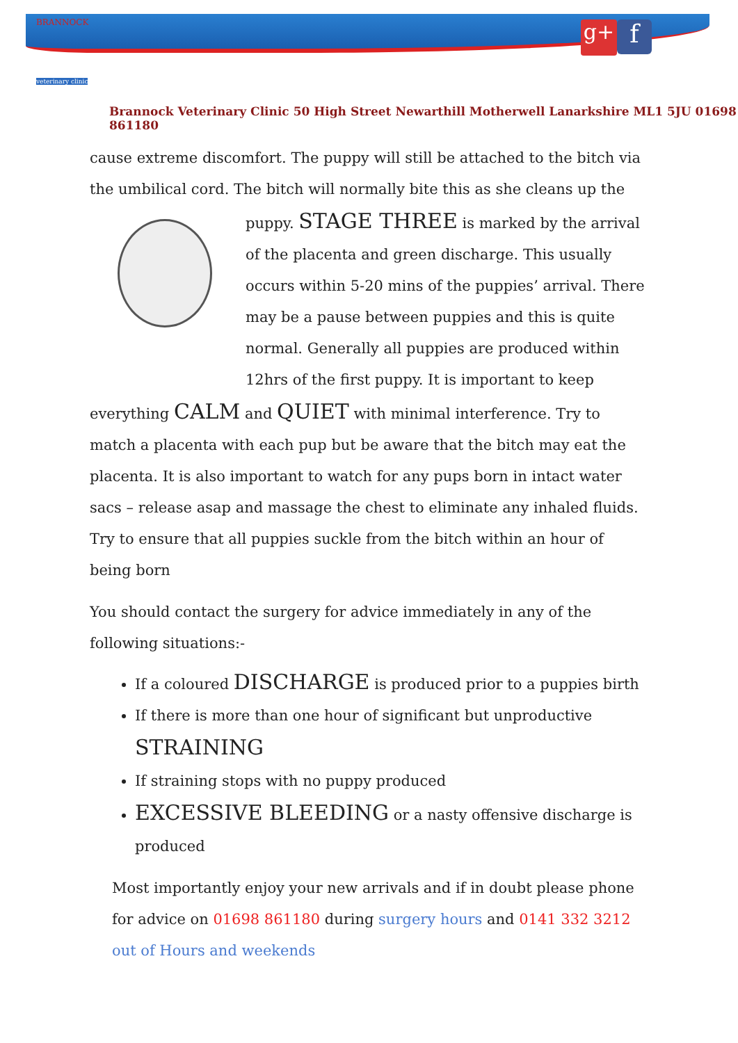BRANNOCK
veterinary clinic
g+ f
Brannock Veterinary Clinic 50 High Street Newarthill Motherwell Lanarkshire ML1 5JU 01698 861180
cause extreme discomfort. The puppy will still be attached to the bitch via the umbilical cord. The bitch will normally bite this as she cleans up the
puppy. STAGE THREE is marked by the arrival of the placenta and green discharge. This usually occurs within 5-20 mins of the puppies’ arrival. There may be a pause between puppies and this is quite normal. Generally all puppies are produced within 12hrs of the first puppy. It is important to keep everything CALM and QUIET with minimal interference. Try to match a placenta with each pup but be aware that the bitch may eat the placenta. It is also important to watch for any pups born in intact water sacs – release asap and massage the chest to eliminate any inhaled fluids. Try to ensure that all puppies suckle from the bitch within an hour of being born
You should contact the surgery for advice immediately in any of the following situations:-
If a coloured DISCHARGE is produced prior to a puppies birth
If there is more than one hour of significant but unproductive STRAINING
If straining stops with no puppy produced
EXCESSIVE BLEEDING or a nasty offensive discharge is produced
Most importantly enjoy your new arrivals and if in doubt please phone for advice on 01698 861180 during surgery hours and 0141 332 3212 out of Hours and weekends